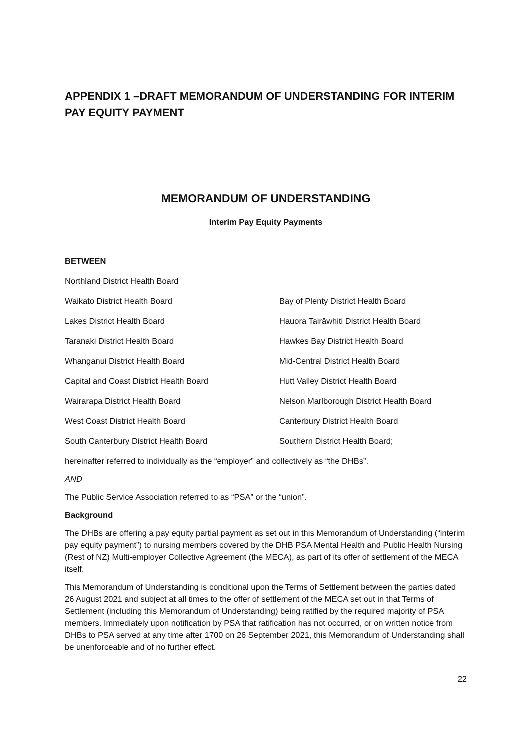APPENDIX 1 –DRAFT MEMORANDUM OF UNDERSTANDING FOR INTERIM PAY EQUITY PAYMENT
MEMORANDUM OF UNDERSTANDING
Interim Pay Equity Payments
BETWEEN
| Northland District Health Board | |
| Waikato District Health Board | Bay of Plenty District Health Board |
| Lakes District Health Board | Hauora Tairāwhiti District Health Board |
| Taranaki District Health Board | Hawkes Bay District Health Board |
| Whanganui District Health Board | Mid-Central District Health Board |
| Capital and Coast District Health Board | Hutt Valley District Health Board |
| Wairarapa District Health Board | Nelson Marlborough District Health Board |
| West Coast District Health Board | Canterbury District Health Board |
| South Canterbury District Health Board | Southern District Health Board; |
hereinafter referred to individually as the “employer” and collectively as “the DHBs”.
AND
The Public Service Association referred to as “PSA” or the “union”.
Background
The DHBs are offering a pay equity partial payment as set out in this Memorandum of Understanding (“interim pay equity payment”) to nursing members covered by the DHB PSA Mental Health and Public Health Nursing (Rest of NZ) Multi-employer Collective Agreement (the MECA), as part of its offer of settlement of the MECA itself.
This Memorandum of Understanding is conditional upon the Terms of Settlement between the parties dated 26 August 2021 and subject at all times to the offer of settlement of the MECA set out in that Terms of Settlement (including this Memorandum of Understanding) being ratified by the required majority of PSA members. Immediately upon notification by PSA that ratification has not occurred, or on written notice from DHBs to PSA served at any time after 1700 on 26 September 2021, this Memorandum of Understanding shall be unenforceable and of no further effect.
22